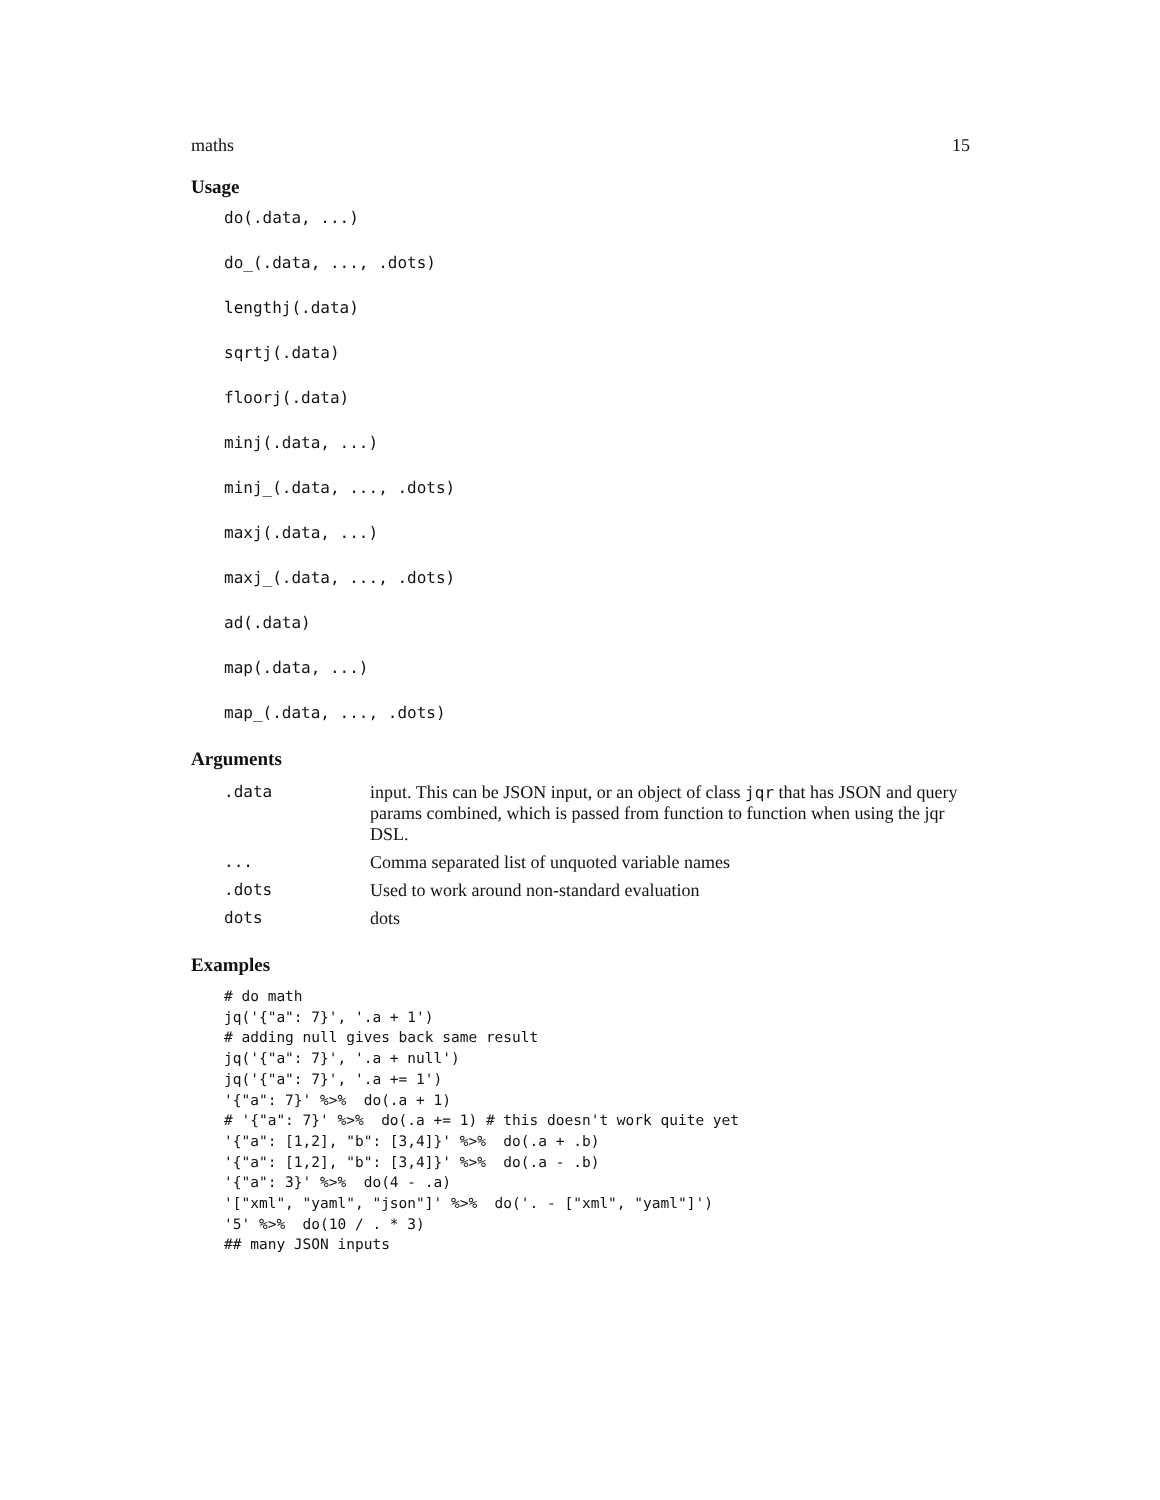maths 15
Usage
do(.data, ...)
do_(.data, ..., .dots)
lengthj(.data)
sqrtj(.data)
floorj(.data)
minj(.data, ...)
minj_(.data, ..., .dots)
maxj(.data, ...)
maxj_(.data, ..., .dots)
ad(.data)
map(.data, ...)
map_(.data, ..., .dots)
Arguments
| .data | input. This can be JSON input, or an object of class jqr that has JSON and query params combined, which is passed from function to function when using the jqr DSL. |
| ... | Comma separated list of unquoted variable names |
| .dots | Used to work around non-standard evaluation |
| dots | dots |
Examples
# do math
jq('{"a": 7}', '.a + 1')
# adding null gives back same result
jq('{"a": 7}', '.a + null')
jq('{"a": 7}', '.a += 1')
'{"a": 7}' %>%  do(.a + 1)
# '{"a": 7}' %>%  do(.a += 1) # this doesn't work quite yet
'{"a": [1,2], "b": [3,4]}' %>%  do(.a + .b)
'{"a": [1,2], "b": [3,4]}' %>%  do(.a - .b)
'{"a": 3}' %>%  do(4 - .a)
'["xml", "yaml", "json"]' %>%  do('. - ["xml", "yaml"]')
'5' %>%  do(10 / . * 3)
## many JSON inputs